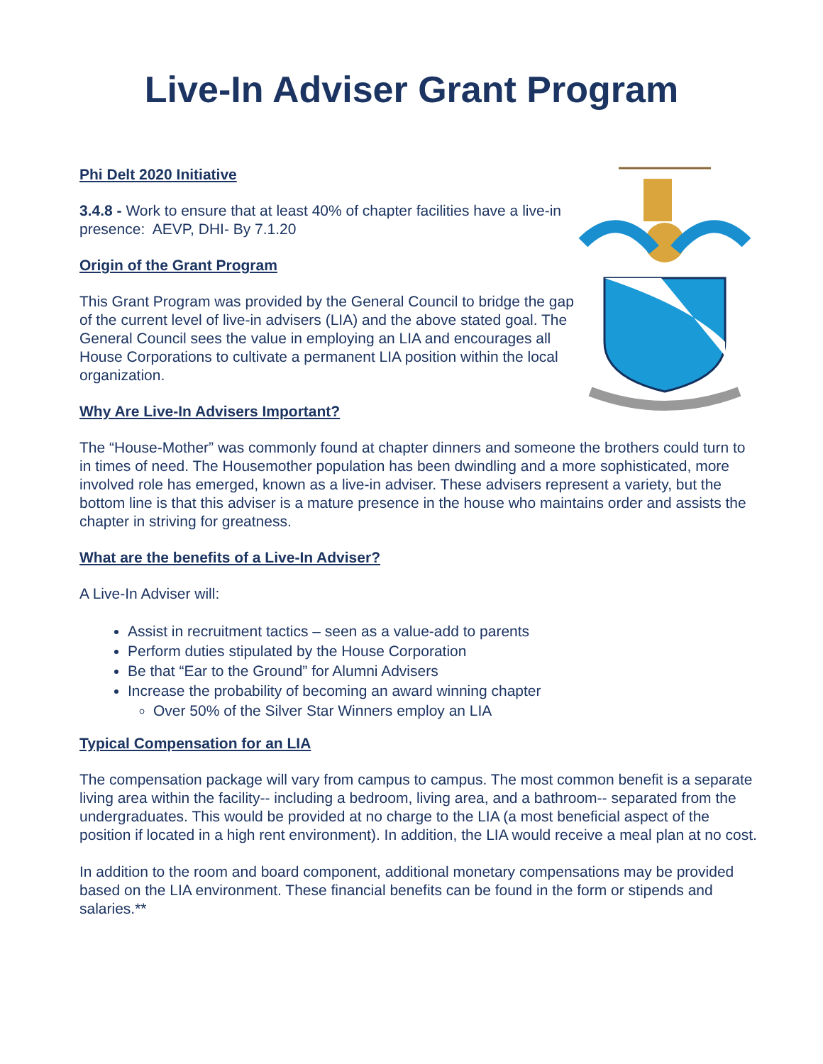Live-In Adviser Grant Program
Phi Delt 2020 Initiative
3.4.8 - Work to ensure that at least 40% of chapter facilities have a live-in presence: AEVP, DHI- By 7.1.20
Origin of the Grant Program
This Grant Program was provided by the General Council to bridge the gap of the current level of live-in advisers (LIA) and the above stated goal. The General Council sees the value in employing an LIA and encourages all House Corporations to cultivate a permanent LIA position within the local organization.
Why Are Live-In Advisers Important?
The “House-Mother” was commonly found at chapter dinners and someone the brothers could turn to in times of need. The Housemother population has been dwindling and a more sophisticated, more involved role has emerged, known as a live-in adviser. These advisers represent a variety, but the bottom line is that this adviser is a mature presence in the house who maintains order and assists the chapter in striving for greatness.
What are the benefits of a Live-In Adviser?
A Live-In Adviser will:
Assist in recruitment tactics – seen as a value-add to parents
Perform duties stipulated by the House Corporation
Be that “Ear to the Ground” for Alumni Advisers
Increase the probability of becoming an award winning chapter
Over 50% of the Silver Star Winners employ an LIA
Typical Compensation for an LIA
The compensation package will vary from campus to campus. The most common benefit is a separate living area within the facility-- including a bedroom, living area, and a bathroom-- separated from the undergraduates. This would be provided at no charge to the LIA (a most beneficial aspect of the position if located in a high rent environment). In addition, the LIA would receive a meal plan at no cost.
In addition to the room and board component, additional monetary compensations may be provided based on the LIA environment. These financial benefits can be found in the form or stipends and salaries.**